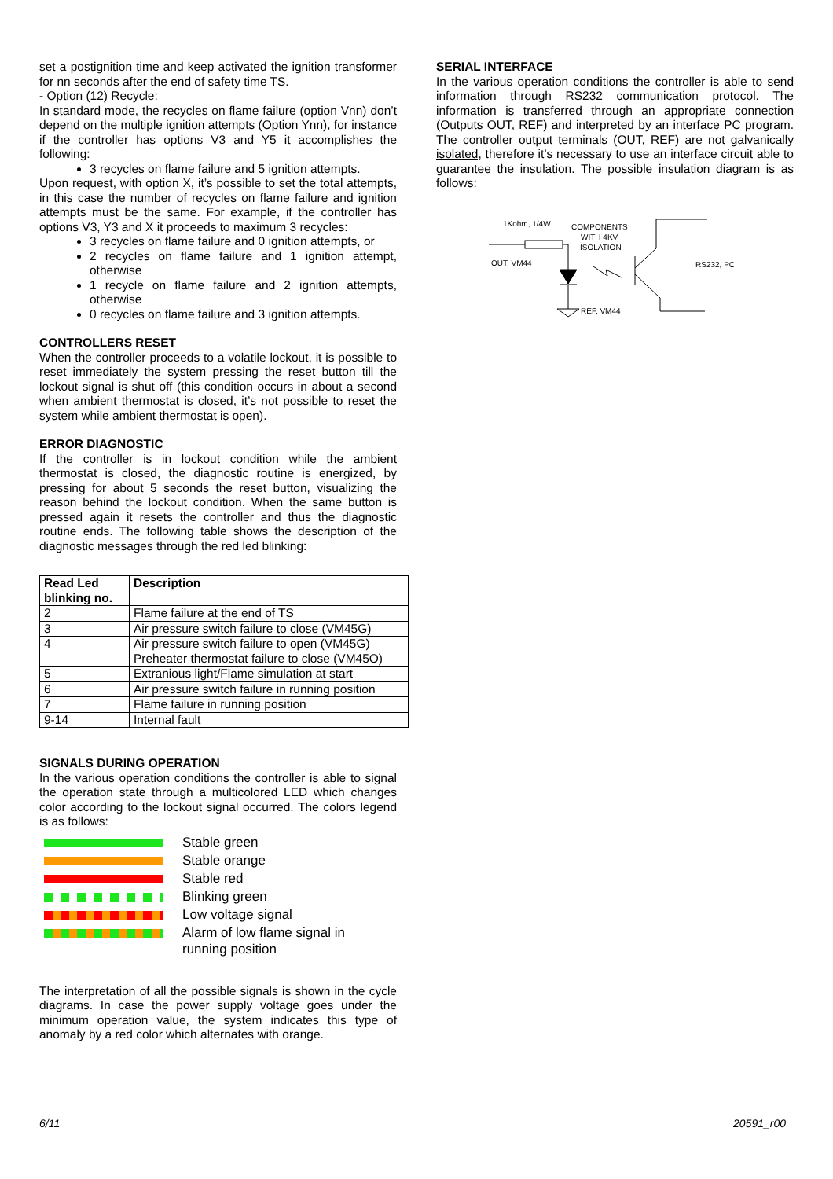set a postignition time and keep activated the ignition transformer for nn seconds after the end of safety time TS.
- Option (12) Recycle:
In standard mode, the recycles on flame failure (option Vnn) don’t depend on the multiple ignition attempts (Option Ynn), for instance if the controller has options V3 and Y5 it accomplishes the following:
3 recycles on flame failure and 5 ignition attempts.
Upon request, with option X, it’s possible to set the total attempts, in this case the number of recycles on flame failure and ignition attempts must be the same. For example, if the controller has options V3, Y3 and X it proceeds to maximum 3 recycles:
3 recycles on flame failure and 0 ignition attempts, or
2 recycles on flame failure and 1 ignition attempt, otherwise
1 recycle on flame failure and 2 ignition attempts, otherwise
0 recycles on flame failure and 3 ignition attempts.
CONTROLLERS RESET
When the controller proceeds to a volatile lockout, it is possible to reset immediately the system pressing the reset button till the lockout signal is shut off (this condition occurs in about a second when ambient thermostat is closed, it’s not possible to reset the system while ambient thermostat is open).
ERROR DIAGNOSTIC
If the controller is in lockout condition while the ambient thermostat is closed, the diagnostic routine is energized, by pressing for about 5 seconds the reset button, visualizing the reason behind the lockout condition. When the same button is pressed again it resets the controller and thus the diagnostic routine ends. The following table shows the description of the diagnostic messages through the red led blinking:
| Read Led blinking no. | Description |
| --- | --- |
| 2 | Flame failure at the end of TS |
| 3 | Air pressure switch failure to close (VM45G) |
| 4 | Air pressure switch failure to open (VM45G) Preheater thermostat failure to close (VM45O) |
| 5 | Extranious light/Flame simulation at start |
| 6 | Air pressure switch failure in running position |
| 7 | Flame failure in running position |
| 9-14 | Internal fault |
SIGNALS DURING OPERATION
In the various operation conditions the controller is able to signal the operation state through a multicolored LED which changes color according to the lockout signal occurred. The colors legend is as follows:
Stable green
Stable orange
Stable red
Blinking green
Low voltage signal
Alarm of low flame signal in
running position
The interpretation of all the possible signals is shown in the cycle diagrams. In case the power supply voltage goes under the minimum operation value, the system indicates this type of anomaly by a red color which alternates with orange.
SERIAL INTERFACE
In the various operation conditions the controller is able to send information through RS232 communication protocol. The information is transferred through an appropriate connection (Outputs OUT, REF) and interpreted by an interface PC program. The controller output terminals (OUT, REF) are not galvanically isolated, therefore it’s necessary to use an interface circuit able to guarantee the insulation. The possible insulation diagram is as follows:
1Kohm, 1/4W
COMPONENTS
WITH 4KV
ISOLATION
OUT, VM44
RS232, PC
REF, VM44
6/11 20591_r00